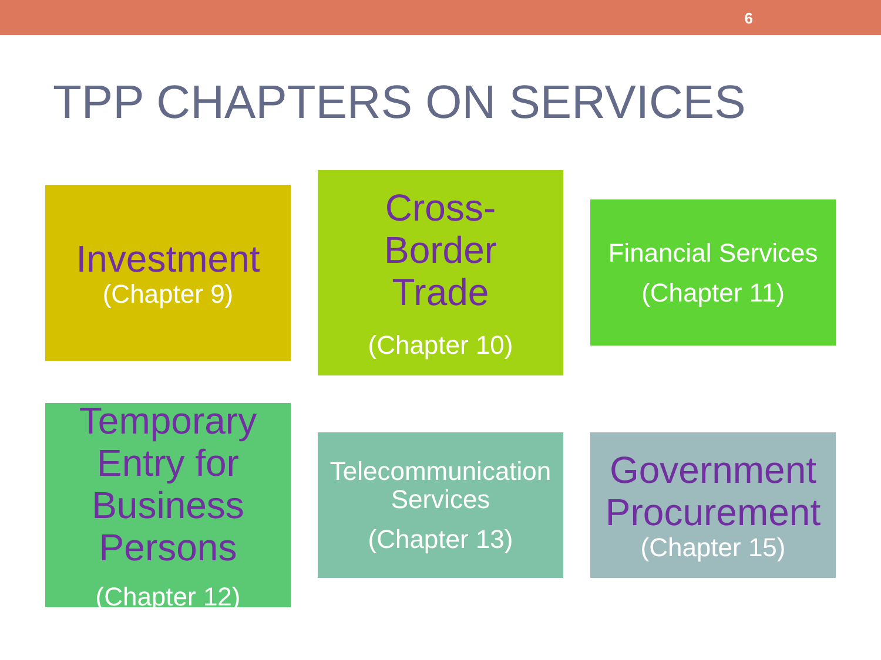6
TPP CHAPTERS ON SERVICES
Investment
(Chapter 9)
Cross-
Border
Trade
(Chapter 10)
Financial Services
(Chapter 11)
Temporary
Entry for
Business
Persons
(Chapter 12)
Telecommunication
Services
(Chapter 13)
Government
Procurement
(Chapter 15)